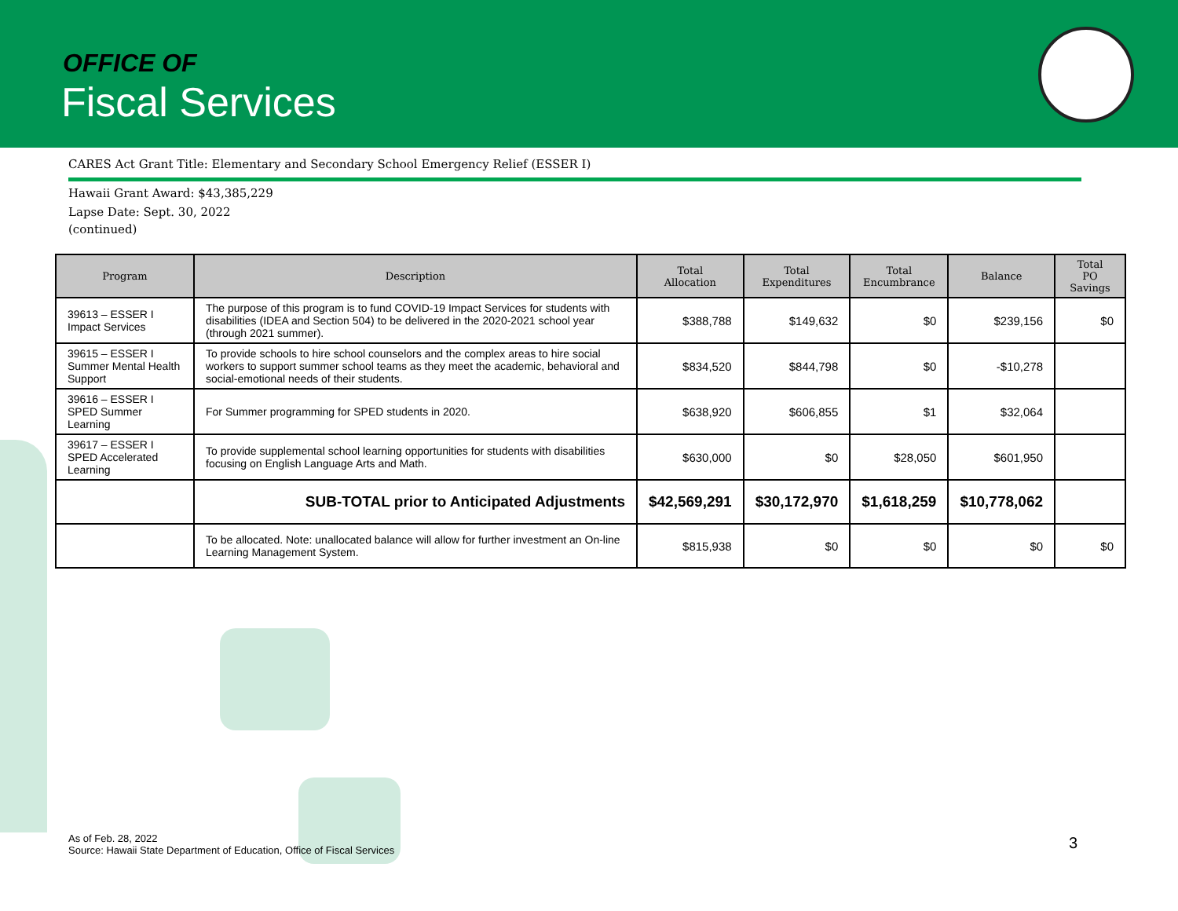OFFICE OF
Fiscal Services
CARES Act Grant Title: Elementary and Secondary School Emergency Relief (ESSER I)
Hawaii Grant Award: $43,385,229
Lapse Date: Sept. 30, 2022
(continued)
| Program | Description | Total Allocation | Total Expenditures | Total Encumbrance | Balance | Total PO Savings |
| --- | --- | --- | --- | --- | --- | --- |
| 39613 – ESSER I Impact Services | The purpose of this program is to fund COVID-19 Impact Services for students with disabilities (IDEA and Section 504) to be delivered in the 2020-2021 school year (through 2021 summer). | $388,788 | $149,632 | $0 | $239,156 | $0 |
| 39615 – ESSER I Summer Mental Health Support | To provide schools to hire school counselors and the complex areas to hire social workers to support summer school teams as they meet the academic, behavioral and social-emotional needs of their students. | $834,520 | $844,798 | $0 | -$10,278 | |
| 39616 – ESSER I SPED Summer Learning | For Summer programming for SPED students in 2020. | $638,920 | $606,855 | $1 | $32,064 | |
| 39617 – ESSER I SPED Accelerated Learning | To provide supplemental school learning opportunities for students with disabilities focusing on English Language Arts and Math. | $630,000 | $0 | $28,050 | $601,950 | |
| | SUB-TOTAL prior to Anticipated Adjustments | $42,569,291 | $30,172,970 | $1,618,259 | $10,778,062 | |
| | To be allocated. Note: unallocated balance will allow for further investment an On-line Learning Management System. | $815,938 | $0 | $0 | $0 | $0 |
As of Feb. 28, 2022
Source: Hawaii State Department of Education, Office of Fiscal Services
3